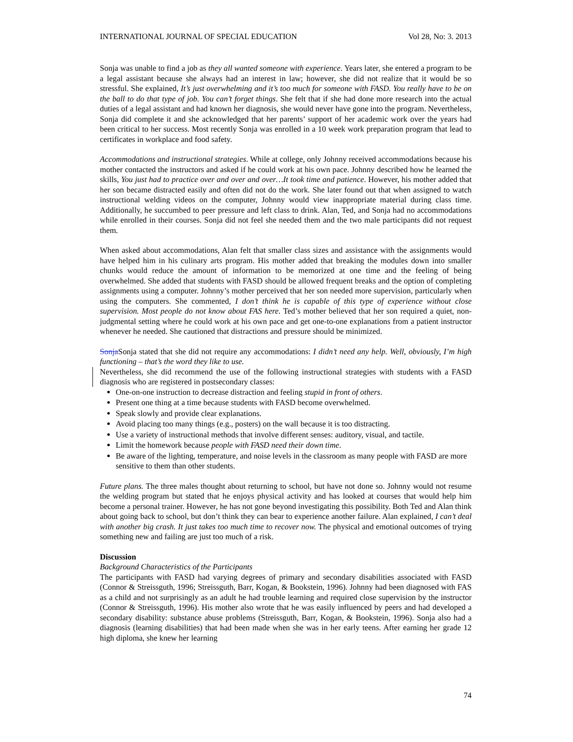INTERNATIONAL JOURNAL OF SPECIAL EDUCATION Vol 28, No: 3. 2013
Sonja was unable to find a job as they all wanted someone with experience. Years later, she entered a program to be a legal assistant because she always had an interest in law; however, she did not realize that it would be so stressful. She explained, It’s just overwhelming and it’s too much for someone with FASD. You really have to be on the ball to do that type of job. You can’t forget things. She felt that if she had done more research into the actual duties of a legal assistant and had known her diagnosis, she would never have gone into the program. Nevertheless, Sonja did complete it and she acknowledged that her parents’ support of her academic work over the years had been critical to her success. Most recently Sonja was enrolled in a 10 week work preparation program that lead to certificates in workplace and food safety.
Accommodations and instructional strategies. While at college, only Johnny received accommodations because his mother contacted the instructors and asked if he could work at his own pace. Johnny described how he learned the skills, You just had to practice over and over and over…It took time and patience. However, his mother added that her son became distracted easily and often did not do the work. She later found out that when assigned to watch instructional welding videos on the computer, Johnny would view inappropriate material during class time. Additionally, he succumbed to peer pressure and left class to drink. Alan, Ted, and Sonja had no accommodations while enrolled in their courses. Sonja did not feel she needed them and the two male participants did not request them.
When asked about accommodations, Alan felt that smaller class sizes and assistance with the assignments would have helped him in his culinary arts program. His mother added that breaking the modules down into smaller chunks would reduce the amount of information to be memorized at one time and the feeling of being overwhelmed. She added that students with FASD should be allowed frequent breaks and the option of completing assignments using a computer. Johnny’s mother perceived that her son needed more supervision, particularly when using the computers. She commented, I don’t think he is capable of this type of experience without close supervision. Most people do not know about FAS here. Ted’s mother believed that her son required a quiet, non-judgmental setting where he could work at his own pace and get one-to-one explanations from a patient instructor whenever he needed. She cautioned that distractions and pressure should be minimized.
Sonja Sonja stated that she did not require any accommodations: I didn’t need any help. Well, obviously, I’m high functioning – that’s the word they like to use.
Nevertheless, she did recommend the use of the following instructional strategies with students with a FASD diagnosis who are registered in postsecondary classes:
One-on-one instruction to decrease distraction and feeling stupid in front of others.
Present one thing at a time because students with FASD become overwhelmed.
Speak slowly and provide clear explanations.
Avoid placing too many things (e.g., posters) on the wall because it is too distracting.
Use a variety of instructional methods that involve different senses: auditory, visual, and tactile.
Limit the homework because people with FASD need their down time.
Be aware of the lighting, temperature, and noise levels in the classroom as many people with FASD are more sensitive to them than other students.
Future plans. The three males thought about returning to school, but have not done so. Johnny would not resume the welding program but stated that he enjoys physical activity and has looked at courses that would help him become a personal trainer. However, he has not gone beyond investigating this possibility. Both Ted and Alan think about going back to school, but don’t think they can bear to experience another failure. Alan explained, I can’t deal with another big crash. It just takes too much time to recover now. The physical and emotional outcomes of trying something new and failing are just too much of a risk.
Discussion
Background Characteristics of the Participants
The participants with FASD had varying degrees of primary and secondary disabilities associated with FASD (Connor & Streissguth, 1996; Streissguth, Barr, Kogan, & Bookstein, 1996). Johnny had been diagnosed with FAS as a child and not surprisingly as an adult he had trouble learning and required close supervision by the instructor (Connor & Streissguth, 1996). His mother also wrote that he was easily influenced by peers and had developed a secondary disability: substance abuse problems (Streissguth, Barr, Kogan, & Bookstein, 1996). Sonja also had a diagnosis (learning disabilities) that had been made when she was in her early teens. After earning her grade 12 high diploma, she knew her learning
74